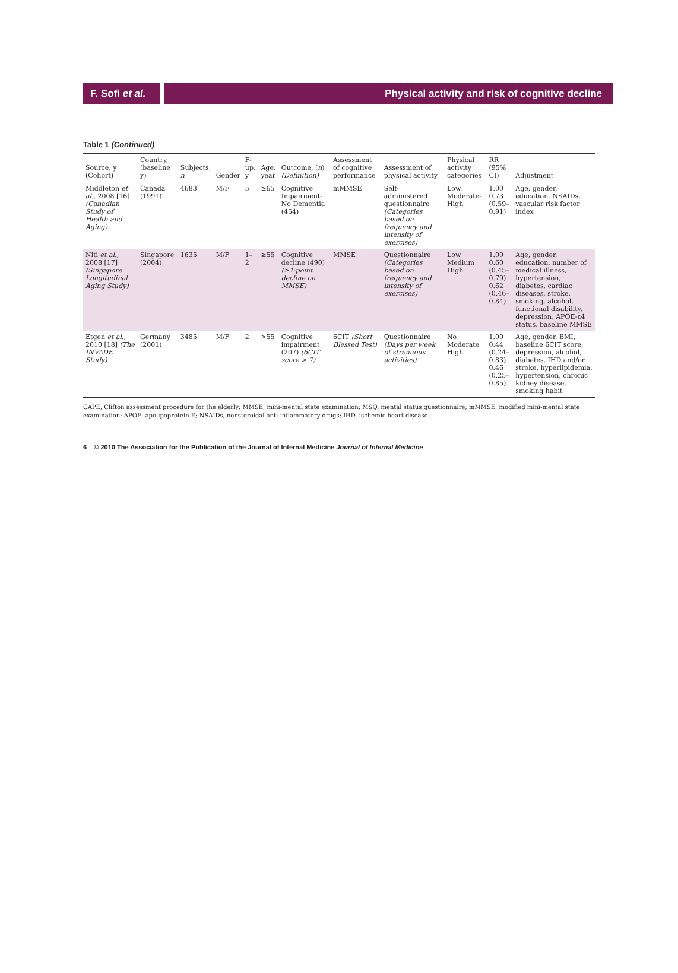F. Sofi et al.
Physical activity and risk of cognitive decline
Table 1 (Continued)
| Source, y (Cohort) | Country, (baseline y) | Subjects, n | Gender | F-up, y | Age, year | Outcome, ( n ) (Definition) | Assessment of cognitive performance | Assessment of physical activity | Physical activity categories | RR (95% CI) | Adjustment |
| --- | --- | --- | --- | --- | --- | --- | --- | --- | --- | --- | --- |
| Middleton et al. , 2008 [16] (Canadian Study of Health and Aging) | Canada (1991) | 4683 | M/F | 5 | ≥65 | Cognitive Impairment-No Dementia (454) | mMMSE | Self-administered questionnaire (Categories based on frequency and intensity of exercises) | Low Moderate-High | 1.00 0.73 (0.59–0.91) | Age, gender, education, NSAIDs, vascular risk factor index |
| Niti et al. , 2008 [17] (Singapore Longitudinal Aging Study) | Singapore (2004) | 1635 | M/F | 1–2 | ≥55 | Cognitive decline (490) (≥1-point decline on MMSE) | MMSE | Questionnaire (Categories based on frequency and intensity of exercises) | Low Medium High | 1.00 0.60 (0.45–0.79) 0.62 (0.46–0.84) | Age, gender, education, number of medical illness, hypertension, diabetes, cardiac diseases, stroke, smoking, alcohol, functional disability, depression, APOE-ε4 status, baseline MMSE |
| Etgen et al. , 2010 [18] (The INVADE Study) | Germany (2001) | 3485 | M/F | 2 | >55 | Cognitive impairment (207) (6CIT score > 7) | 6CIT (Short Blessed Test) | Questionnaire (Days per week of strenuous activities) | No Moderate High | 1.00 0.44 (0.24–0.83) 0.46 (0.25–0.85) | Age, gender, BMI, baseline 6CIT score, depression, alcohol, diabetes, IHD and/or stroke, hyperlipidemia, hypertension, chronic kidney disease, smoking habit |
CAPE, Clifton assessment procedure for the elderly; MMSE, mini-mental state examination; MSQ, mental status questionnaire; mMMSE, modified mini-mental state examination; APOE, apolipoprotein E; NSAIDs, nonsteroidal anti-inflammatory drugs; IHD, ischemic heart disease.
6 © 2010 The Association for the Publication of the Journal of Internal Medicine Journal of Internal Medicine